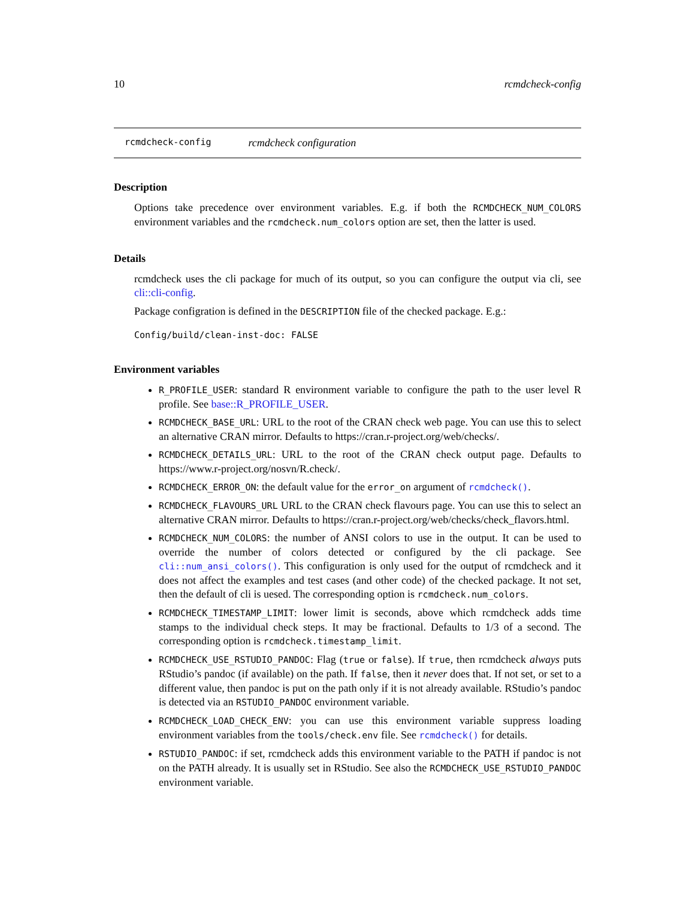10 rcmdcheck-config
rcmdcheck-config rcmdcheck configuration
Description
Options take precedence over environment variables. E.g. if both the RCMDCHECK_NUM_COLORS environment variables and the rcmdcheck.num_colors option are set, then the latter is used.
Details
rcmdcheck uses the cli package for much of its output, so you can configure the output via cli, see cli::cli-config.
Package configration is defined in the DESCRIPTION file of the checked package. E.g.:
Config/build/clean-inst-doc: FALSE
Environment variables
R_PROFILE_USER: standard R environment variable to configure the path to the user level R profile. See base::R_PROFILE_USER.
RCMDCHECK_BASE_URL: URL to the root of the CRAN check web page. You can use this to select an alternative CRAN mirror. Defaults to https://cran.r-project.org/web/checks/.
RCMDCHECK_DETAILS_URL: URL to the root of the CRAN check output page. Defaults to https://www.r-project.org/nosvn/R.check/.
RCMDCHECK_ERROR_ON: the default value for the error_on argument of rcmdcheck().
RCMDCHECK_FLAVOURS_URL URL to the CRAN check flavours page. You can use this to select an alternative CRAN mirror. Defaults to https://cran.r-project.org/web/checks/check_flavors.html.
RCMDCHECK_NUM_COLORS: the number of ANSI colors to use in the output. It can be used to override the number of colors detected or configured by the cli package. See cli::num_ansi_colors(). This configuration is only used for the output of rcmdcheck and it does not affect the examples and test cases (and other code) of the checked package. It not set, then the default of cli is uesed. The corresponding option is rcmdcheck.num_colors.
RCMDCHECK_TIMESTAMP_LIMIT: lower limit is seconds, above which rcmdcheck adds time stamps to the individual check steps. It may be fractional. Defaults to 1/3 of a second. The corresponding option is rcmdcheck.timestamp_limit.
RCMDCHECK_USE_RSTUDIO_PANDOC: Flag (true or false). If true, then rcmdcheck always puts RStudio’s pandoc (if available) on the path. If false, then it never does that. If not set, or set to a different value, then pandoc is put on the path only if it is not already available. RStudio’s pandoc is detected via an RSTUDIO_PANDOC environment variable.
RCMDCHECK_LOAD_CHECK_ENV: you can use this environment variable suppress loading environment variables from the tools/check.env file. See rcmdcheck() for details.
RSTUDIO_PANDOC: if set, rcmdcheck adds this environment variable to the PATH if pandoc is not on the PATH already. It is usually set in RStudio. See also the RCMDCHECK_USE_RSTUDIO_PANDOC environment variable.